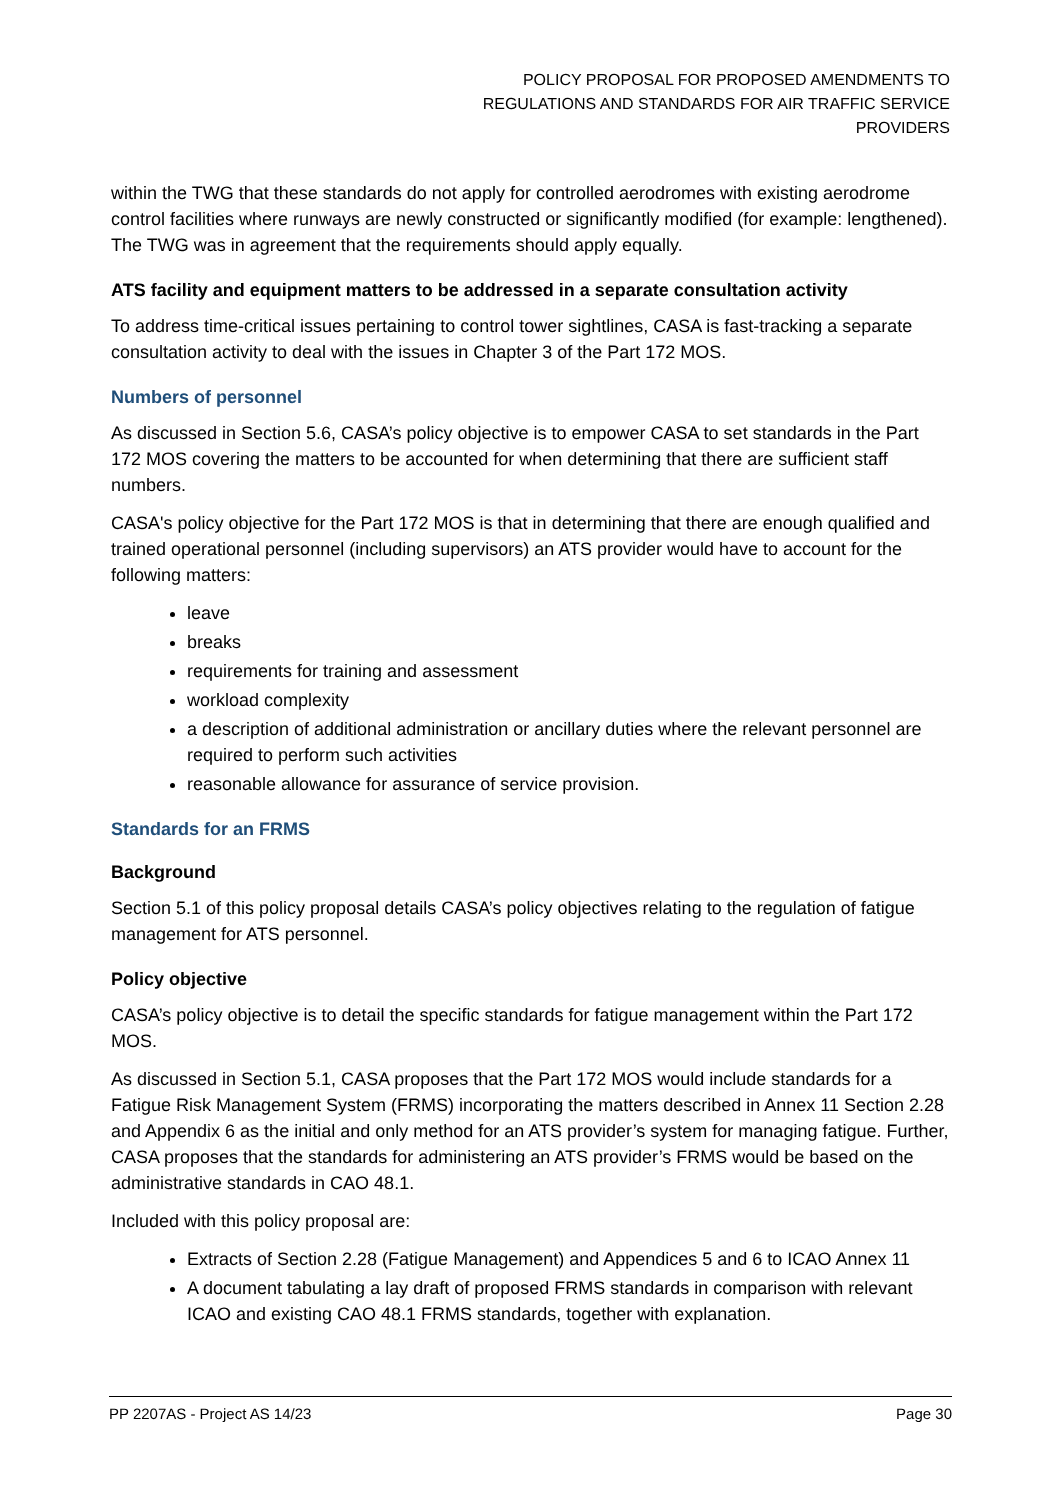POLICY PROPOSAL FOR PROPOSED AMENDMENTS TO
REGULATIONS AND STANDARDS FOR AIR TRAFFIC SERVICE
PROVIDERS
within the TWG that these standards do not apply for controlled aerodromes with existing aerodrome control facilities where runways are newly constructed or significantly modified (for example: lengthened). The TWG was in agreement that the requirements should apply equally.
ATS facility and equipment matters to be addressed in a separate consultation activity
To address time-critical issues pertaining to control tower sightlines, CASA is fast-tracking a separate consultation activity to deal with the issues in Chapter 3 of the Part 172 MOS.
Numbers of personnel
As discussed in Section 5.6, CASA’s policy objective is to empower CASA to set standards in the Part 172 MOS covering the matters to be accounted for when determining that there are sufficient staff numbers.
CASA's policy objective for the Part 172 MOS is that in determining that there are enough qualified and trained operational personnel (including supervisors) an ATS provider would have to account for the following matters:
leave
breaks
requirements for training and assessment
workload complexity
a description of additional administration or ancillary duties where the relevant personnel are required to perform such activities
reasonable allowance for assurance of service provision.
Standards for an FRMS
Background
Section 5.1 of this policy proposal details CASA’s policy objectives relating to the regulation of fatigue management for ATS personnel.
Policy objective
CASA’s policy objective is to detail the specific standards for fatigue management within the Part 172 MOS.
As discussed in Section 5.1, CASA proposes that the Part 172 MOS would include standards for a Fatigue Risk Management System (FRMS) incorporating the matters described in Annex 11 Section 2.28 and Appendix 6 as the initial and only method for an ATS provider’s system for managing fatigue. Further, CASA proposes that the standards for administering an ATS provider’s FRMS would be based on the administrative standards in CAO 48.1.
Included with this policy proposal are:
Extracts of Section 2.28 (Fatigue Management) and Appendices 5 and 6 to ICAO Annex 11
A document tabulating a lay draft of proposed FRMS standards in comparison with relevant ICAO and existing CAO 48.1 FRMS standards, together with explanation.
PP 2207AS - Project AS 14/23 Page 30